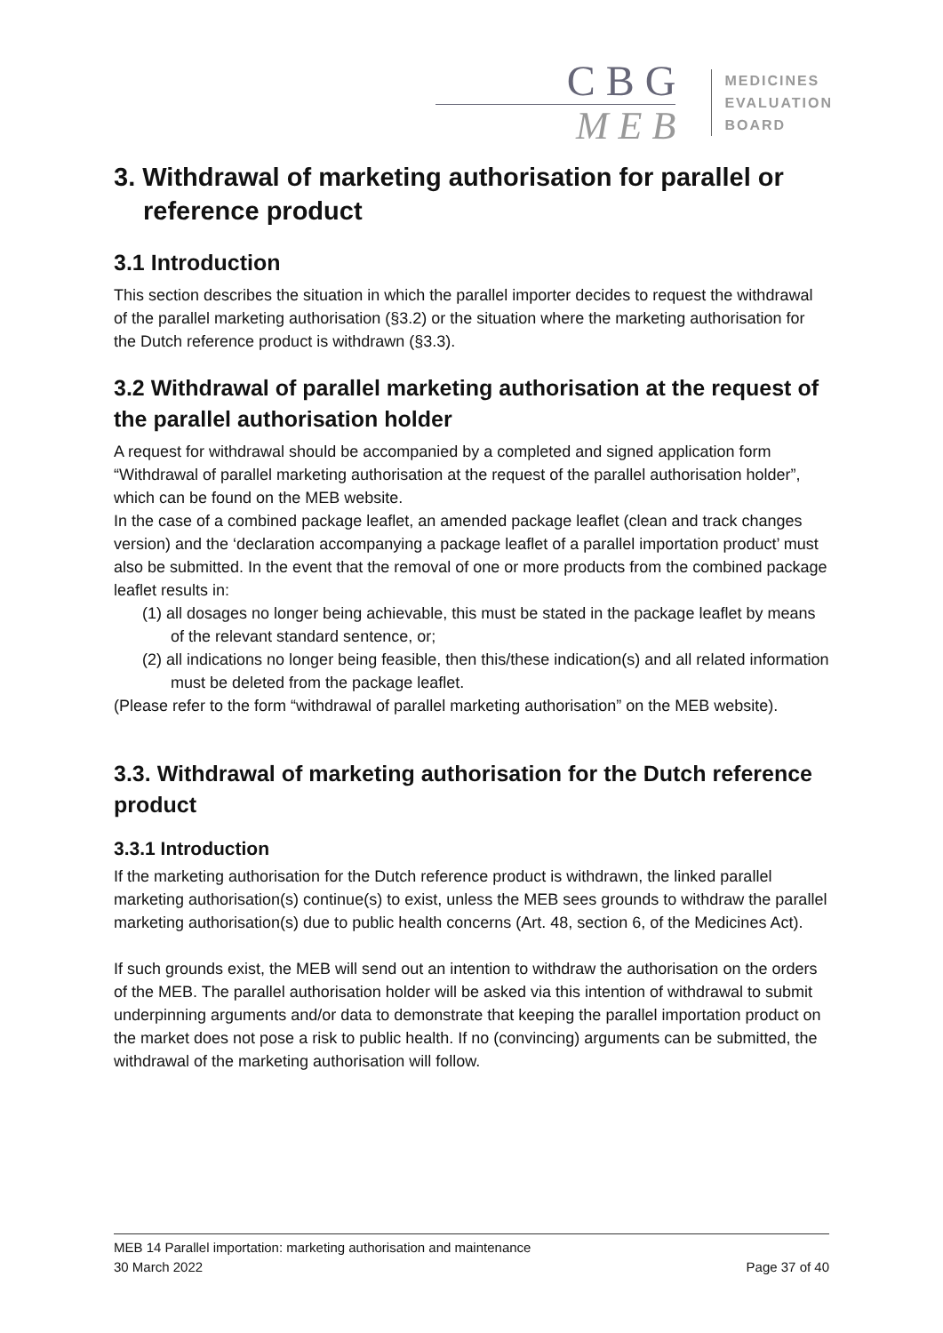C B G
M E B
MEDICINES
EVALUATION
BOARD
3. Withdrawal of marketing authorisation for parallel or reference product
3.1 Introduction
This section describes the situation in which the parallel importer decides to request the withdrawal of the parallel marketing authorisation (§3.2) or the situation where the marketing authorisation for the Dutch reference product is withdrawn (§3.3).
3.2 Withdrawal of parallel marketing authorisation at the request of the parallel authorisation holder
A request for withdrawal should be accompanied by a completed and signed application form “Withdrawal of parallel marketing authorisation at the request of the parallel authorisation holder”, which can be found on the MEB website.
In the case of a combined package leaflet, an amended package leaflet (clean and track changes version) and the ‘declaration accompanying a package leaflet of a parallel importation product’ must also be submitted. In the event that the removal of one or more products from the combined package leaflet results in:
(1) all dosages no longer being achievable, this must be stated in the package leaflet by means of the relevant standard sentence, or;
(2) all indications no longer being feasible, then this/these indication(s) and all related information must be deleted from the package leaflet.
(Please refer to the form “withdrawal of parallel marketing authorisation” on the MEB website).
3.3. Withdrawal of marketing authorisation for the Dutch reference product
3.3.1 Introduction
If the marketing authorisation for the Dutch reference product is withdrawn, the linked parallel marketing authorisation(s) continue(s) to exist, unless the MEB sees grounds to withdraw the parallel marketing authorisation(s) due to public health concerns (Art. 48, section 6, of the Medicines Act).
If such grounds exist, the MEB will send out an intention to withdraw the authorisation on the orders of the MEB. The parallel authorisation holder will be asked via this intention of withdrawal to submit underpinning arguments and/or data to demonstrate that keeping the parallel importation product on the market does not pose a risk to public health. If no (convincing) arguments can be submitted, the withdrawal of the marketing authorisation will follow.
MEB 14 Parallel importation: marketing authorisation and maintenance
30 March 2022 Page 37 of 40